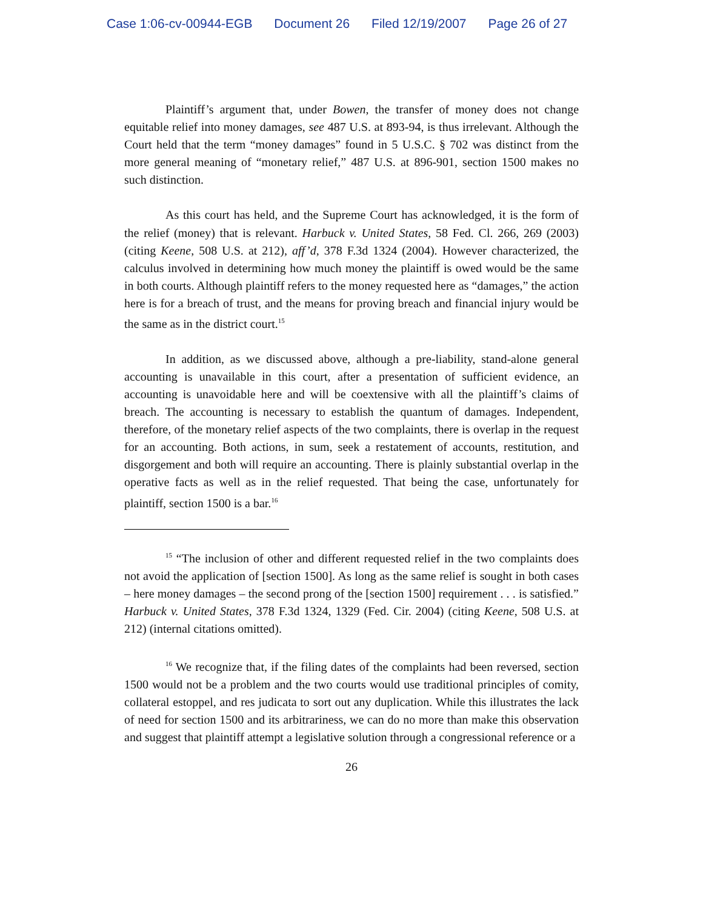Case 1:06-cv-00944-EGB Document 26 Filed 12/19/2007 Page 26 of 27
Plaintiff’s argument that, under Bowen, the transfer of money does not change equitable relief into money damages, see 487 U.S. at 893-94, is thus irrelevant. Although the Court held that the term “money damages” found in 5 U.S.C. § 702 was distinct from the more general meaning of “monetary relief,” 487 U.S. at 896-901, section 1500 makes no such distinction.
As this court has held, and the Supreme Court has acknowledged, it is the form of the relief (money) that is relevant. Harbuck v. United States, 58 Fed. Cl. 266, 269 (2003) (citing Keene, 508 U.S. at 212), aff’d, 378 F.3d 1324 (2004). However characterized, the calculus involved in determining how much money the plaintiff is owed would be the same in both courts. Although plaintiff refers to the money requested here as “damages,” the action here is for a breach of trust, and the means for proving breach and financial injury would be the same as in the district court.<sup>15</sup>
In addition, as we discussed above, although a pre-liability, stand-alone general accounting is unavailable in this court, after a presentation of sufficient evidence, an accounting is unavoidable here and will be coextensive with all the plaintiff’s claims of breach. The accounting is necessary to establish the quantum of damages. Independent, therefore, of the monetary relief aspects of the two complaints, there is overlap in the request for an accounting. Both actions, in sum, seek a restatement of accounts, restitution, and disgorgement and both will require an accounting. There is plainly substantial overlap in the operative facts as well as in the relief requested. That being the case, unfortunately for plaintiff, section 1500 is a bar.<sup>16</sup>
<sup>15</sup> “The inclusion of other and different requested relief in the two complaints does not avoid the application of [section 1500]. As long as the same relief is sought in both cases – here money damages – the second prong of the [section 1500] requirement . . . is satisfied.” Harbuck v. United States, 378 F.3d 1324, 1329 (Fed. Cir. 2004) (citing Keene, 508 U.S. at 212) (internal citations omitted).
<sup>16</sup> We recognize that, if the filing dates of the complaints had been reversed, section 1500 would not be a problem and the two courts would use traditional principles of comity, collateral estoppel, and res judicata to sort out any duplication. While this illustrates the lack of need for section 1500 and its arbitrariness, we can do no more than make this observation and suggest that plaintiff attempt a legislative solution through a congressional reference or a
26